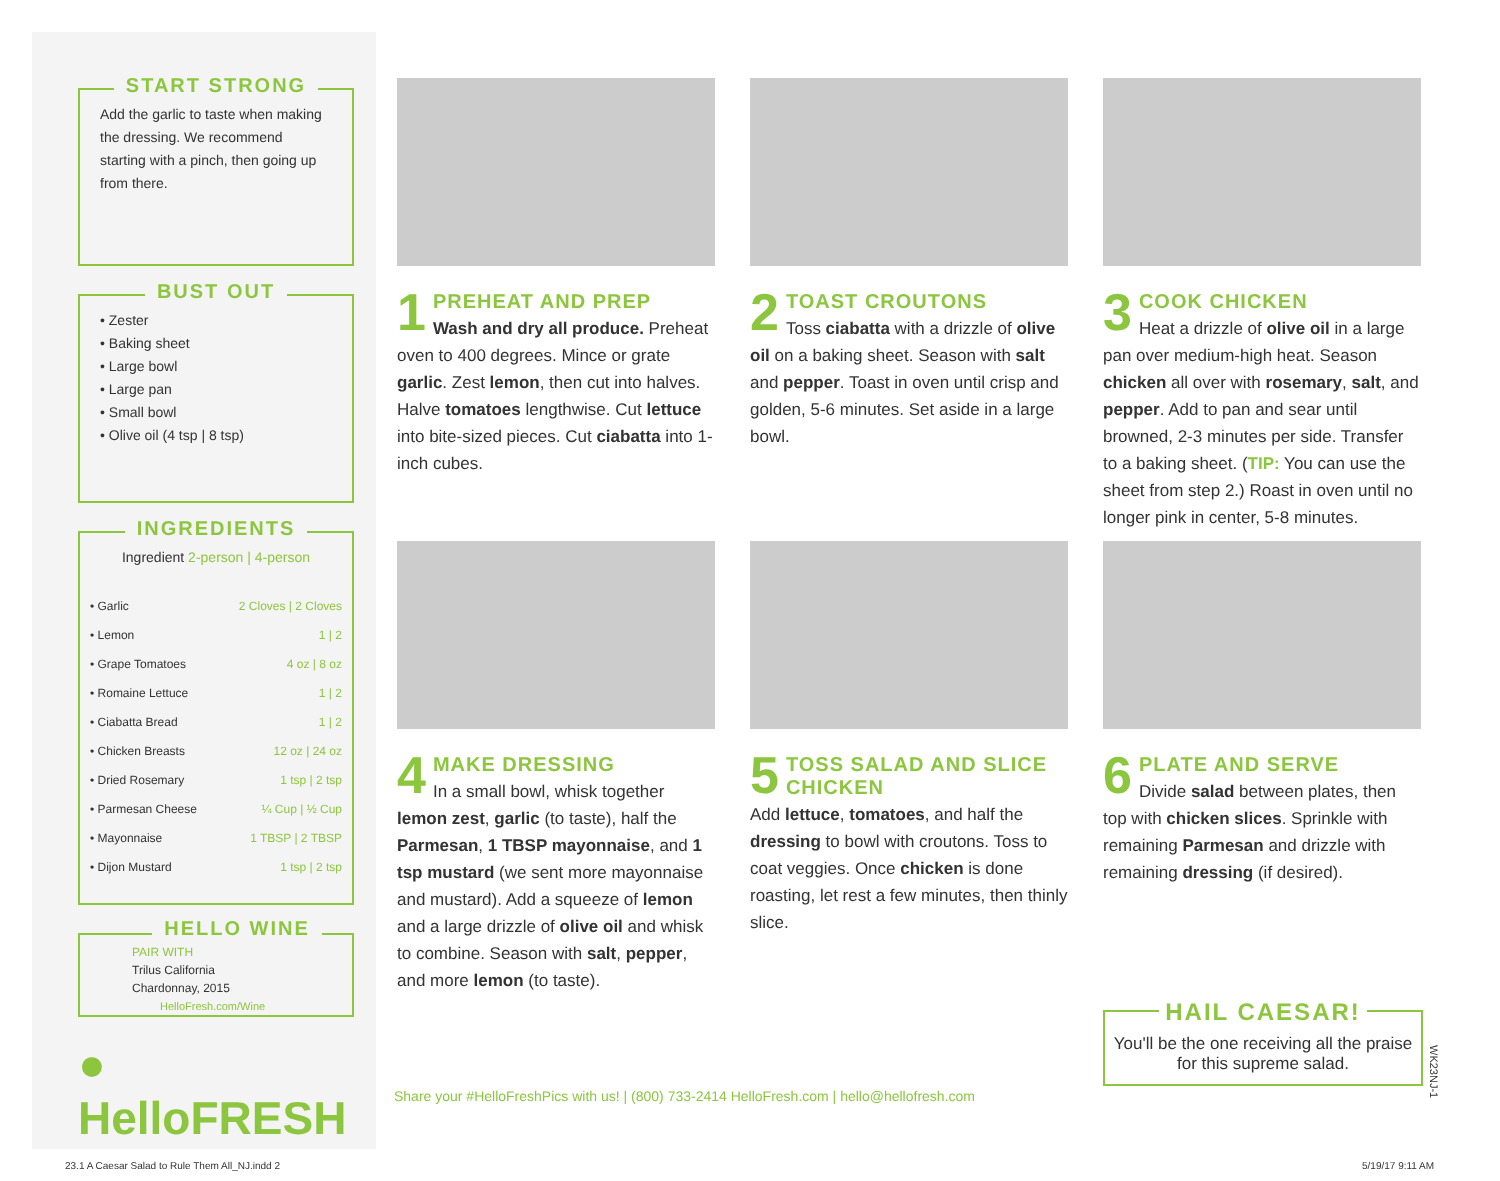START STRONG
Add the garlic to taste when making the dressing. We recommend starting with a pinch, then going up from there.
BUST OUT
• Zester
• Baking sheet
• Large bowl
• Large pan
• Small bowl
• Olive oil (4 tsp | 8 tsp)
INGREDIENTS
Ingredient 2-person | 4-person
| • Garlic | 2 Cloves / 2 Cloves |
| • Lemon | 1 / 2 |
| • Grape Tomatoes | 4 oz / 8 oz |
| • Romaine Lettuce | 1 / 2 |
| • Ciabatta Bread | 1 / 2 |
| • Chicken Breasts | 12 oz / 24 oz |
| • Dried Rosemary | 1 tsp / 2 tsp |
| • Parmesan Cheese | ¼ Cup / ½ Cup |
| • Mayonnaise | 1 TBSP / 2 TBSP |
| • Dijon Mustard | 1 tsp / 2 tsp |
HELLO WINE
PAIR WITH
Trilus California
Chardonnay, 2015
HelloFresh.com/Wine
● HelloFRESH
1 PREHEAT AND PREP
Wash and dry all produce. Preheat oven to 400 degrees. Mince or grate garlic. Zest lemon, then cut into halves. Halve tomatoes lengthwise. Cut lettuce into bite-sized pieces. Cut ciabatta into 1-inch cubes.
2 TOAST CROUTONS
Toss ciabatta with a drizzle of olive oil on a baking sheet. Season with salt and pepper. Toast in oven until crisp and golden, 5-6 minutes. Set aside in a large bowl.
3 COOK CHICKEN
Heat a drizzle of olive oil in a large pan over medium-high heat. Season chicken all over with rosemary, salt, and pepper. Add to pan and sear until browned, 2-3 minutes per side. Transfer to a baking sheet. (TIP: You can use the sheet from step 2.) Roast in oven until no longer pink in center, 5-8 minutes.
4 MAKE DRESSING
In a small bowl, whisk together lemon zest, garlic (to taste), half the Parmesan, 1 TBSP mayonnaise, and 1 tsp mustard (we sent more mayonnaise and mustard). Add a squeeze of lemon and a large drizzle of olive oil and whisk to combine. Season with salt, pepper, and more lemon (to taste).
5 TOSS SALAD AND SLICE CHICKEN
Add lettuce, tomatoes, and half the dressing to bowl with croutons. Toss to coat veggies. Once chicken is done roasting, let rest a few minutes, then thinly slice.
6 PLATE AND SERVE
Divide salad between plates, then top with chicken slices. Sprinkle with remaining Parmesan and drizzle with remaining dressing (if desired).
Share your #HelloFreshPics with us! | (800) 733-2414 HelloFresh.com | hello@hellofresh.com
HAIL CAESAR!
You'll be the one receiving all the praise for this supreme salad.
WK23NJ-1
23.1 A Caesar Salad to Rule Them All_NJ.indd 2
5/19/17 9:11 AM